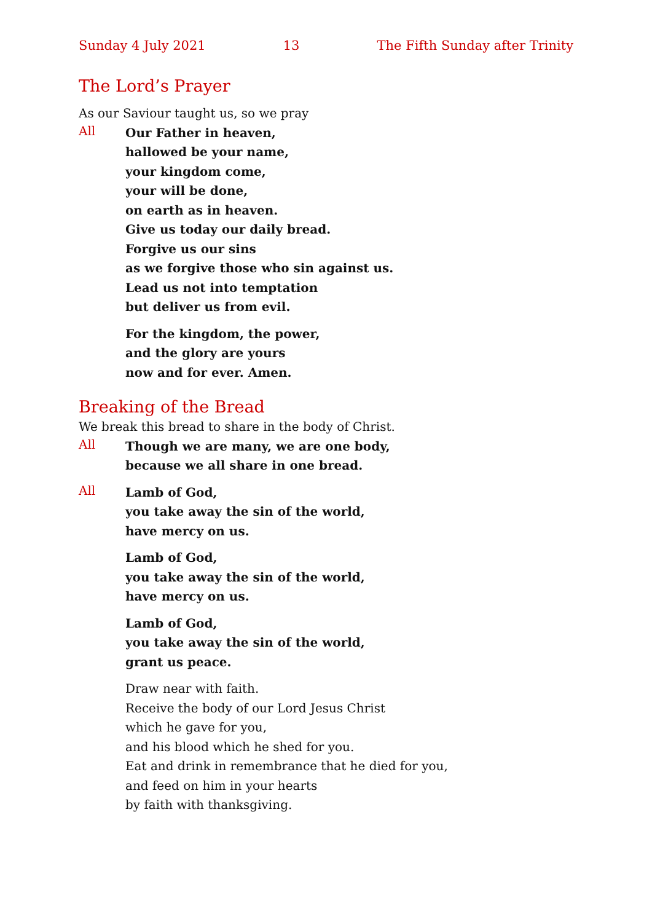Sunday 4 July 2021 13 The Fifth Sunday after Trinity
The Lord’s Prayer
As our Saviour taught us, so we pray
All
Our Father in heaven,
hallowed be your name,
your kingdom come,
your will be done,
on earth as in heaven.
Give us today our daily bread.
Forgive us our sins
as we forgive those who sin against us.
Lead us not into temptation
but deliver us from evil.
For the kingdom, the power,
and the glory are yours
now and for ever. Amen.
Breaking of the Bread
We break this bread to share in the body of Christ.
All
Though we are many, we are one body,
because we all share in one bread.
All
Lamb of God,
you take away the sin of the world,
have mercy on us.
Lamb of God,
you take away the sin of the world,
have mercy on us.
Lamb of God,
you take away the sin of the world,
grant us peace.
Draw near with faith.
Receive the body of our Lord Jesus Christ
which he gave for you,
and his blood which he shed for you.
Eat and drink in remembrance that he died for you,
and feed on him in your hearts
by faith with thanksgiving.